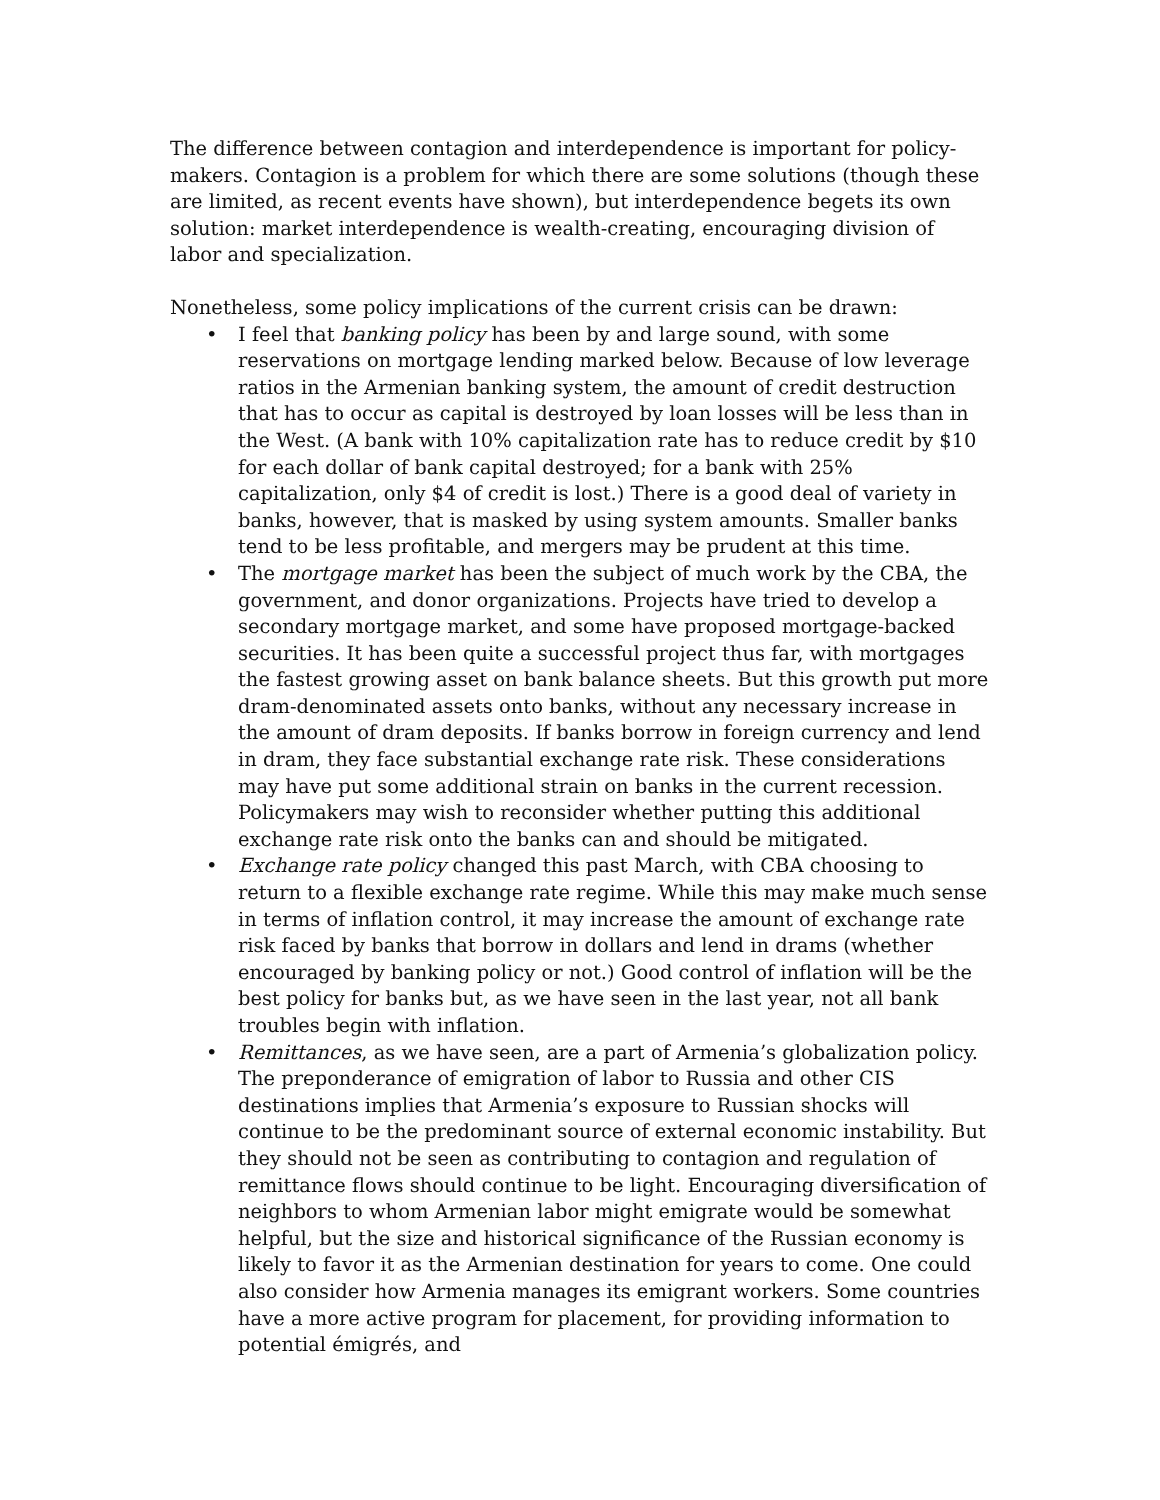The difference between contagion and interdependence is important for policy-makers. Contagion is a problem for which there are some solutions (though these are limited, as recent events have shown), but interdependence begets its own solution: market interdependence is wealth-creating, encouraging division of labor and specialization.
Nonetheless, some policy implications of the current crisis can be drawn:
• I feel that banking policy has been by and large sound, with some reservations on mortgage lending marked below. Because of low leverage ratios in the Armenian banking system, the amount of credit destruction that has to occur as capital is destroyed by loan losses will be less than in the West. (A bank with 10% capitalization rate has to reduce credit by $10 for each dollar of bank capital destroyed; for a bank with 25% capitalization, only $4 of credit is lost.) There is a good deal of variety in banks, however, that is masked by using system amounts. Smaller banks tend to be less profitable, and mergers may be prudent at this time.
• The mortgage market has been the subject of much work by the CBA, the government, and donor organizations. Projects have tried to develop a secondary mortgage market, and some have proposed mortgage-backed securities. It has been quite a successful project thus far, with mortgages the fastest growing asset on bank balance sheets. But this growth put more dram-denominated assets onto banks, without any necessary increase in the amount of dram deposits. If banks borrow in foreign currency and lend in dram, they face substantial exchange rate risk. These considerations may have put some additional strain on banks in the current recession. Policymakers may wish to reconsider whether putting this additional exchange rate risk onto the banks can and should be mitigated.
• Exchange rate policy changed this past March, with CBA choosing to return to a flexible exchange rate regime. While this may make much sense in terms of inflation control, it may increase the amount of exchange rate risk faced by banks that borrow in dollars and lend in drams (whether encouraged by banking policy or not.) Good control of inflation will be the best policy for banks but, as we have seen in the last year, not all bank troubles begin with inflation.
• Remittances, as we have seen, are a part of Armenia’s globalization policy. The preponderance of emigration of labor to Russia and other CIS destinations implies that Armenia’s exposure to Russian shocks will continue to be the predominant source of external economic instability. But they should not be seen as contributing to contagion and regulation of remittance flows should continue to be light. Encouraging diversification of neighbors to whom Armenian labor might emigrate would be somewhat helpful, but the size and historical significance of the Russian economy is likely to favor it as the Armenian destination for years to come. One could also consider how Armenia manages its emigrant workers. Some countries have a more active program for placement, for providing information to potential émigrés, and